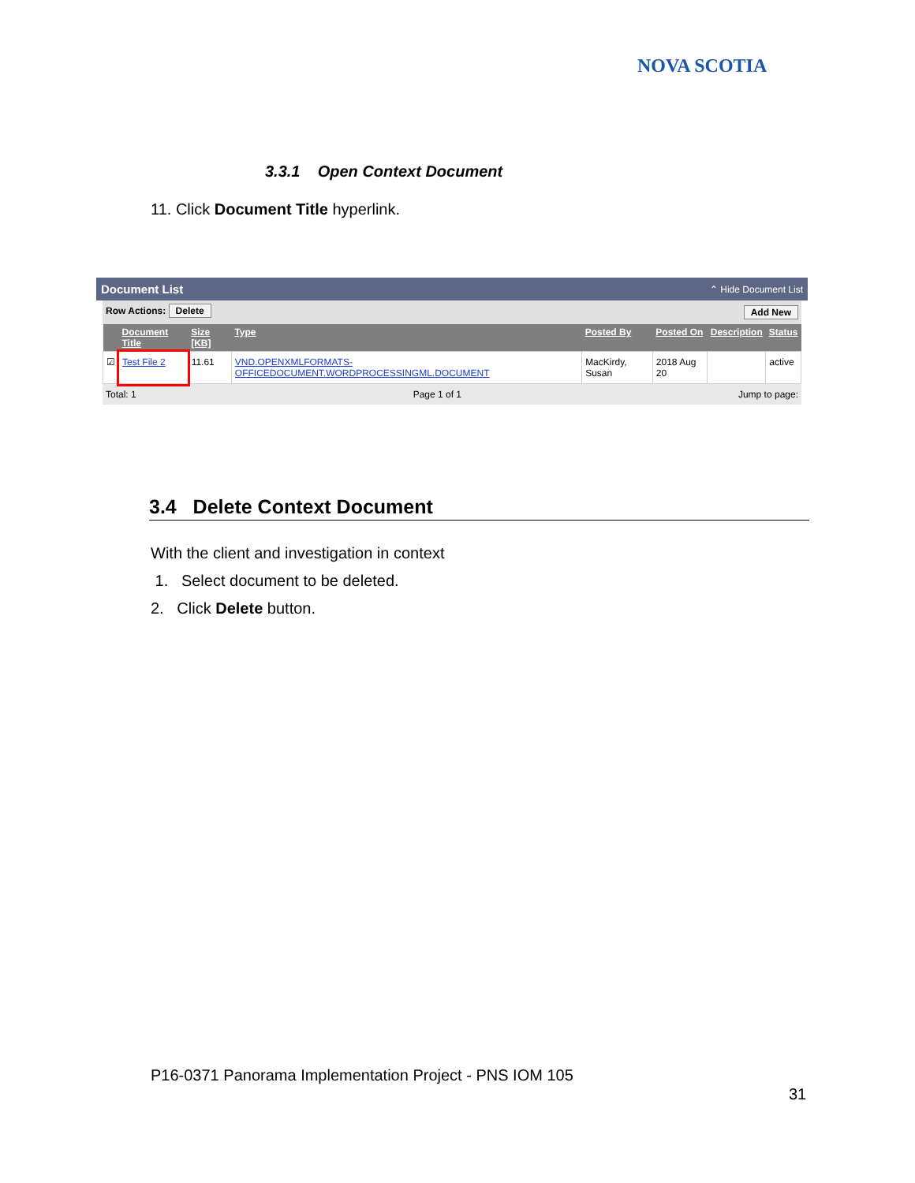NOVA SCOTIA
3.3.1 Open Context Document
11. Click Document Title hyperlink.
Document List ⌃ Hide Document List
Row Actions: Delete Add New
| | Document Title | Size [KB] | Type | Posted By | Posted On | Description | Status |
| --- | --- | --- | --- | --- | --- | --- | --- |
| ☑ | Test File 2 | 11.61 | VND.OPENXMLFORMATS-OFFICEDOCUMENT.WORDPROCESSINGML.DOCUMENT | MacKirdy, Susan | 2018 Aug 20 | | active |
Total: 1 Page 1 of 1 Jump to page:
3.4 Delete Context Document
With the client and investigation in context
1. Select document to be deleted.
2. Click Delete button.
P16-0371 Panorama Implementation Project - PNS IOM 105
31